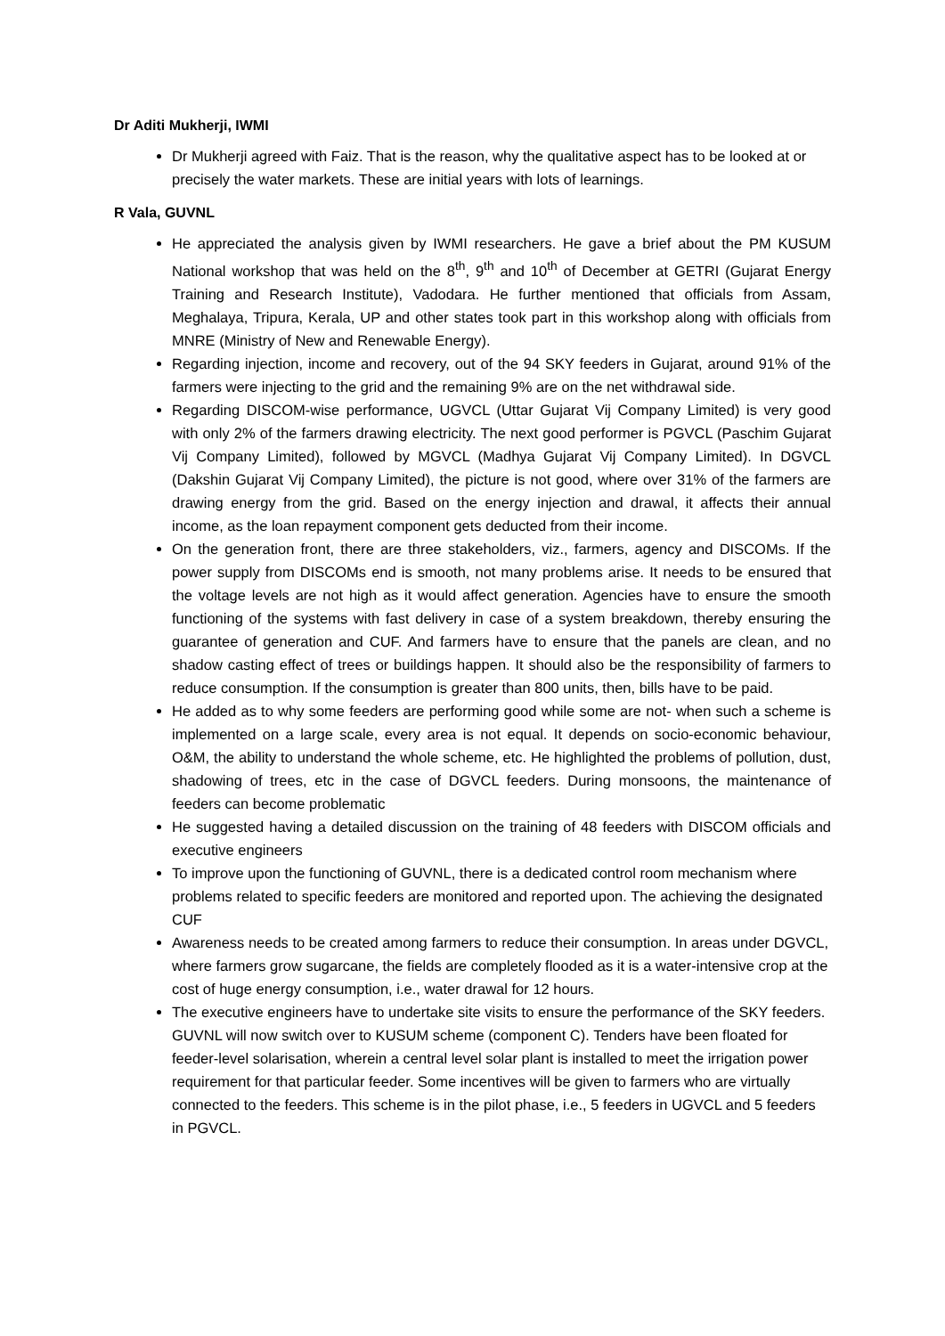Dr Aditi Mukherji, IWMI
Dr Mukherji agreed with Faiz. That is the reason, why the qualitative aspect has to be looked at or precisely the water markets. These are initial years with lots of learnings.
R Vala, GUVNL
He appreciated the analysis given by IWMI researchers. He gave a brief about the PM KUSUM National workshop that was held on the 8<sup>th</sup>, 9<sup>th</sup> and 10<sup>th</sup> of December at GETRI (Gujarat Energy Training and Research Institute), Vadodara. He further mentioned that officials from Assam, Meghalaya, Tripura, Kerala, UP and other states took part in this workshop along with officials from MNRE (Ministry of New and Renewable Energy).
Regarding injection, income and recovery, out of the 94 SKY feeders in Gujarat, around 91% of the farmers were injecting to the grid and the remaining 9% are on the net withdrawal side.
Regarding DISCOM-wise performance, UGVCL (Uttar Gujarat Vij Company Limited) is very good with only 2% of the farmers drawing electricity. The next good performer is PGVCL (Paschim Gujarat Vij Company Limited), followed by MGVCL (Madhya Gujarat Vij Company Limited). In DGVCL (Dakshin Gujarat Vij Company Limited), the picture is not good, where over 31% of the farmers are drawing energy from the grid. Based on the energy injection and drawal, it affects their annual income, as the loan repayment component gets deducted from their income.
On the generation front, there are three stakeholders, viz., farmers, agency and DISCOMs. If the power supply from DISCOMs end is smooth, not many problems arise. It needs to be ensured that the voltage levels are not high as it would affect generation. Agencies have to ensure the smooth functioning of the systems with fast delivery in case of a system breakdown, thereby ensuring the guarantee of generation and CUF. And farmers have to ensure that the panels are clean, and no shadow casting effect of trees or buildings happen. It should also be the responsibility of farmers to reduce consumption. If the consumption is greater than 800 units, then, bills have to be paid.
He added as to why some feeders are performing good while some are not- when such a scheme is implemented on a large scale, every area is not equal. It depends on socio-economic behaviour, O&M, the ability to understand the whole scheme, etc. He highlighted the problems of pollution, dust, shadowing of trees, etc in the case of DGVCL feeders. During monsoons, the maintenance of feeders can become problematic
He suggested having a detailed discussion on the training of 48 feeders with DISCOM officials and executive engineers
To improve upon the functioning of GUVNL, there is a dedicated control room mechanism where problems related to specific feeders are monitored and reported upon. The achieving the designated CUF
Awareness needs to be created among farmers to reduce their consumption. In areas under DGVCL, where farmers grow sugarcane, the fields are completely flooded as it is a water-intensive crop at the cost of huge energy consumption, i.e., water drawal for 12 hours.
The executive engineers have to undertake site visits to ensure the performance of the SKY feeders. GUVNL will now switch over to KUSUM scheme (component C). Tenders have been floated for feeder-level solarisation, wherein a central level solar plant is installed to meet the irrigation power requirement for that particular feeder. Some incentives will be given to farmers who are virtually connected to the feeders. This scheme is in the pilot phase, i.e., 5 feeders in UGVCL and 5 feeders in PGVCL.